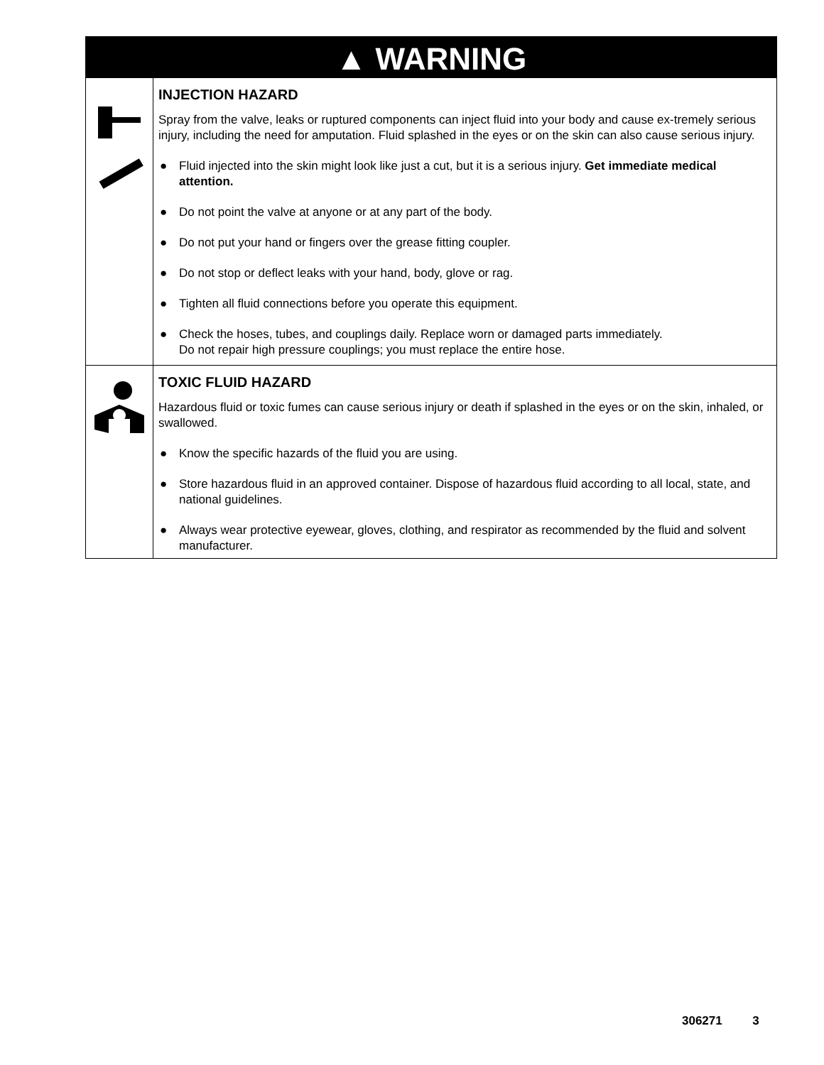▲ WARNING
INJECTION HAZARD
Spray from the valve, leaks or ruptured components can inject fluid into your body and cause ex-tremely serious injury, including the need for amputation. Fluid splashed in the eyes or on the skin can also cause serious injury.
● Fluid injected into the skin might look like just a cut, but it is a serious injury. Get immediate medical attention.
● Do not point the valve at anyone or at any part of the body.
● Do not put your hand or fingers over the grease fitting coupler.
● Do not stop or deflect leaks with your hand, body, glove or rag.
● Tighten all fluid connections before you operate this equipment.
● Check the hoses, tubes, and couplings daily. Replace worn or damaged parts immediately.
Do not repair high pressure couplings; you must replace the entire hose.
TOXIC FLUID HAZARD
Hazardous fluid or toxic fumes can cause serious injury or death if splashed in the eyes or on the skin, inhaled, or swallowed.
● Know the specific hazards of the fluid you are using.
● Store hazardous fluid in an approved container. Dispose of hazardous fluid according to all local, state, and national guidelines.
● Always wear protective eyewear, gloves, clothing, and respirator as recommended by the fluid and solvent manufacturer.
306271 3